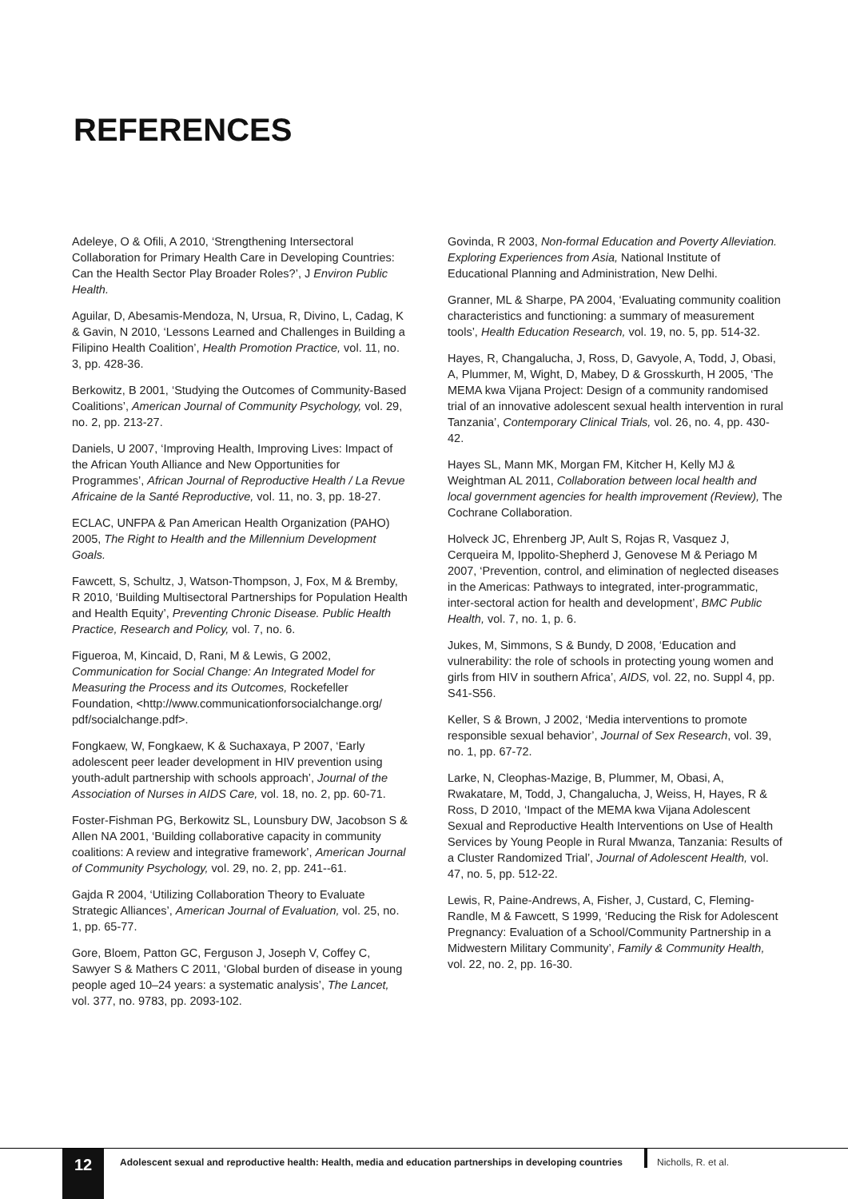REFERENCES
Adeleye, O & Ofili, A 2010, ‘Strengthening Intersectoral Collaboration for Primary Health Care in Developing Countries: Can the Health Sector Play Broader Roles?’, J Environ Public Health.
Aguilar, D, Abesamis-Mendoza, N, Ursua, R, Divino, L, Cadag, K & Gavin, N 2010, ‘Lessons Learned and Challenges in Building a Filipino Health Coalition’, Health Promotion Practice, vol. 11, no. 3, pp. 428-36.
Berkowitz, B 2001, ‘Studying the Outcomes of Community-Based Coalitions’, American Journal of Community Psychology, vol. 29, no. 2, pp. 213-27.
Daniels, U 2007, ‘Improving Health, Improving Lives: Impact of the African Youth Alliance and New Opportunities for Programmes’, African Journal of Reproductive Health / La Revue Africaine de la Santé Reproductive, vol. 11, no. 3, pp. 18-27.
ECLAC, UNFPA & Pan American Health Organization (PAHO) 2005, The Right to Health and the Millennium Development Goals.
Fawcett, S, Schultz, J, Watson-Thompson, J, Fox, M & Bremby, R 2010, ‘Building Multisectoral Partnerships for Population Health and Health Equity’, Preventing Chronic Disease. Public Health Practice, Research and Policy, vol. 7, no. 6.
Figueroa, M, Kincaid, D, Rani, M & Lewis, G 2002, Communication for Social Change: An Integrated Model for Measuring the Process and its Outcomes, Rockefeller Foundation, <http://www.communicationforsocialchange.org/ pdf/socialchange.pdf>.
Fongkaew, W, Fongkaew, K & Suchaxaya, P 2007, ‘Early adolescent peer leader development in HIV prevention using youth-adult partnership with schools approach’, Journal of the Association of Nurses in AIDS Care, vol. 18, no. 2, pp. 60-71.
Foster-Fishman PG, Berkowitz SL, Lounsbury DW, Jacobson S & Allen NA 2001, ‘Building collaborative capacity in community coalitions: A review and integrative framework’, American Journal of Community Psychology, vol. 29, no. 2, pp. 241--61.
Gajda R 2004, ‘Utilizing Collaboration Theory to Evaluate Strategic Alliances’, American Journal of Evaluation, vol. 25, no. 1, pp. 65-77.
Gore, Bloem, Patton GC, Ferguson J, Joseph V, Coffey C, Sawyer S & Mathers C 2011, ‘Global burden of disease in young people aged 10–24 years: a systematic analysis’, The Lancet, vol. 377, no. 9783, pp. 2093-102.
Govinda, R 2003, Non-formal Education and Poverty Alleviation. Exploring Experiences from Asia, National Institute of Educational Planning and Administration, New Delhi.
Granner, ML & Sharpe, PA 2004, ‘Evaluating community coalition characteristics and functioning: a summary of measurement tools’, Health Education Research, vol. 19, no. 5, pp. 514-32.
Hayes, R, Changalucha, J, Ross, D, Gavyole, A, Todd, J, Obasi, A, Plummer, M, Wight, D, Mabey, D & Grosskurth, H 2005, ‘The MEMA kwa Vijana Project: Design of a community randomised trial of an innovative adolescent sexual health intervention in rural Tanzania’, Contemporary Clinical Trials, vol. 26, no. 4, pp. 430-42.
Hayes SL, Mann MK, Morgan FM, Kitcher H, Kelly MJ & Weightman AL 2011, Collaboration between local health and local government agencies for health improvement (Review), The Cochrane Collaboration.
Holveck JC, Ehrenberg JP, Ault S, Rojas R, Vasquez J, Cerqueira M, Ippolito-Shepherd J, Genovese M & Periago M 2007, ‘Prevention, control, and elimination of neglected diseases in the Americas: Pathways to integrated, inter-programmatic, inter-sectoral action for health and development’, BMC Public Health, vol. 7, no. 1, p. 6.
Jukes, M, Simmons, S & Bundy, D 2008, ‘Education and vulnerability: the role of schools in protecting young women and girls from HIV in southern Africa’, AIDS, vol. 22, no. Suppl 4, pp. S41-S56.
Keller, S & Brown, J 2002, ‘Media interventions to promote responsible sexual behavior’, Journal of Sex Research, vol. 39, no. 1, pp. 67-72.
Larke, N, Cleophas-Mazige, B, Plummer, M, Obasi, A, Rwakatare, M, Todd, J, Changalucha, J, Weiss, H, Hayes, R & Ross, D 2010, ‘Impact of the MEMA kwa Vijana Adolescent Sexual and Reproductive Health Interventions on Use of Health Services by Young People in Rural Mwanza, Tanzania: Results of a Cluster Randomized Trial’, Journal of Adolescent Health, vol. 47, no. 5, pp. 512-22.
Lewis, R, Paine-Andrews, A, Fisher, J, Custard, C, Fleming-Randle, M & Fawcett, S 1999, ‘Reducing the Risk for Adolescent Pregnancy: Evaluation of a School/Community Partnership in a Midwestern Military Community’, Family & Community Health, vol. 22, no. 2, pp. 16-30.
12
Adolescent sexual and reproductive health: Health, media and education partnerships in developing countries
Nicholls, R. et al.